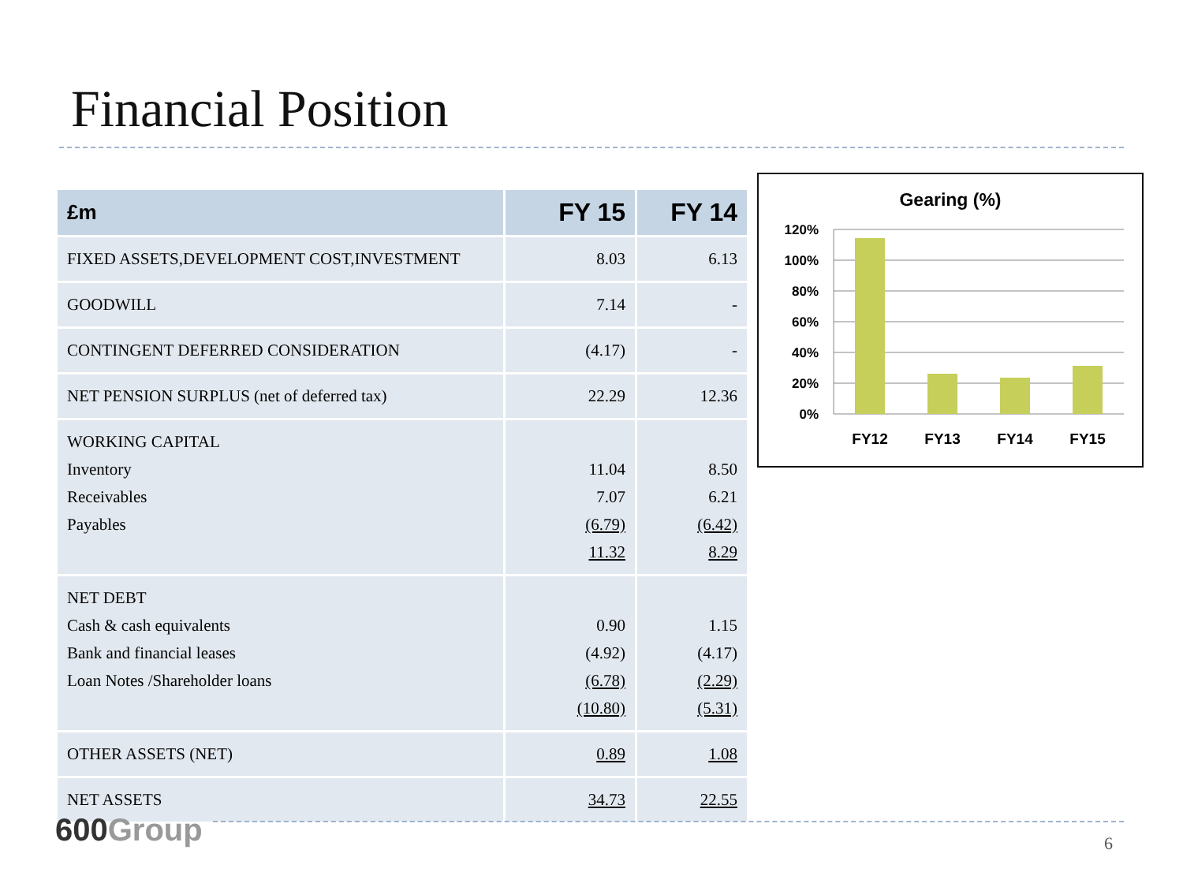Financial Position
| £m | FY 15 | FY 14 |
| --- | --- | --- |
| FIXED ASSETS,DEVELOPMENT COST,INVESTMENT | 8.03 | 6.13 |
| GOODWILL | 7.14 | - |
| CONTINGENT DEFERRED CONSIDERATION | (4.17) | - |
| NET PENSION SURPLUS (net of deferred tax) | 22.29 | 12.36 |
| WORKING CAPITAL Inventory Receivables Payables | 11.04 7.07 (6.79) 11.32 | 8.50 6.21 (6.42) 8.29 |
| NET DEBT Cash & cash equivalents Bank and financial leases Loan Notes /Shareholder loans | 0.90 (4.92) (6.78) (10.80) | 1.15 (4.17) (2.29) (5.31) |
| OTHER ASSETS (NET) | 0.89 | 1.08 |
| NET ASSETS | 34.73 | 22.55 |
Gearing (%)
120%
100%
80%
60%
40%
20%
0%
FY12
FY13
FY14
FY15
600Group 6